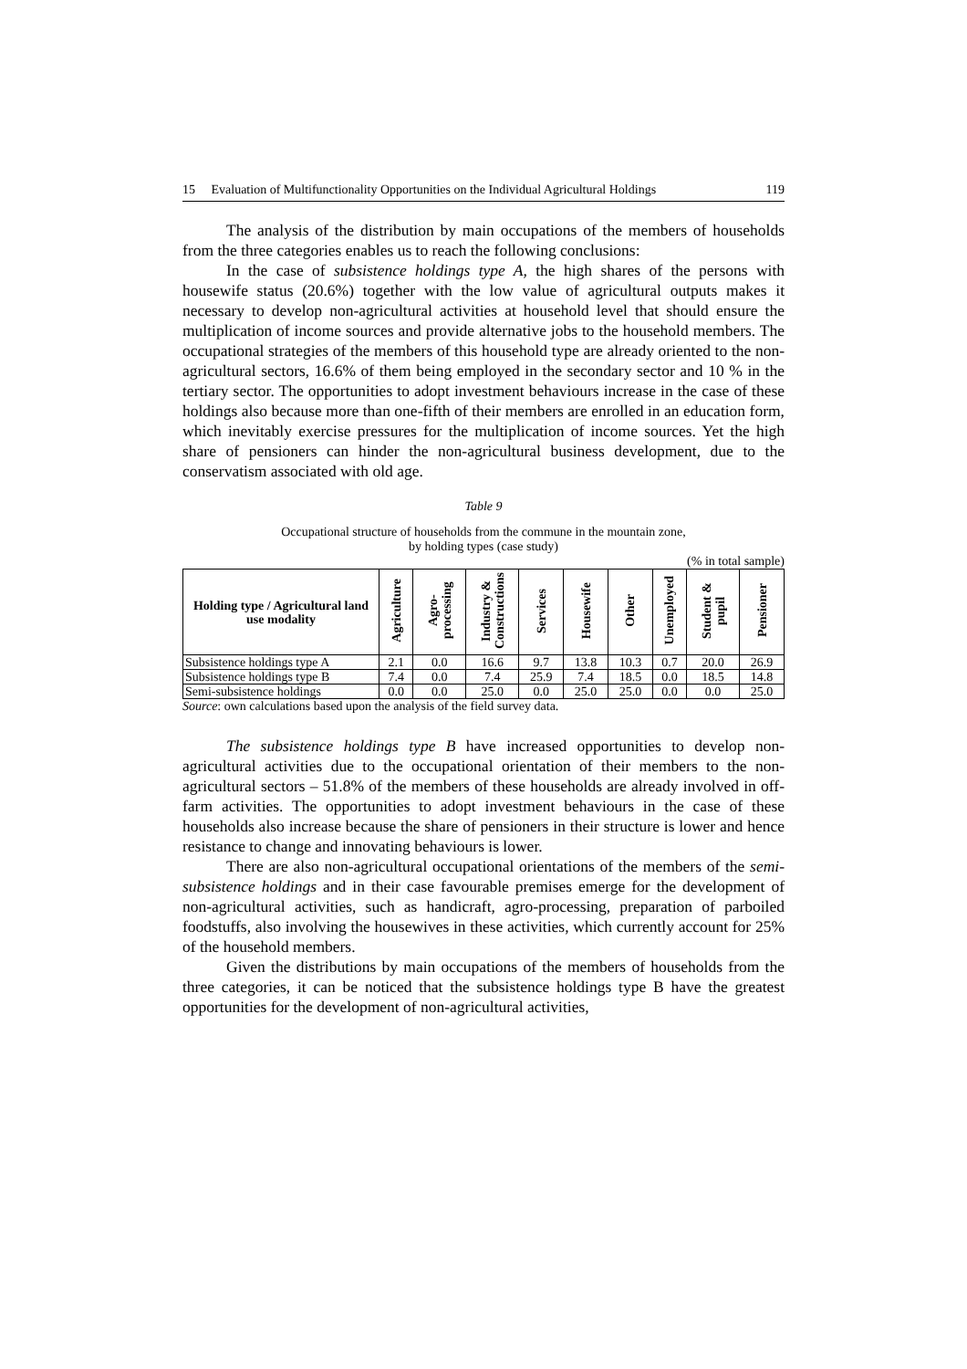15 Evaluation of Multifunctionality Opportunities on the Individual Agricultural Holdings 119
The analysis of the distribution by main occupations of the members of households from the three categories enables us to reach the following conclusions:
In the case of subsistence holdings type A, the high shares of the persons with housewife status (20.6%) together with the low value of agricultural outputs makes it necessary to develop non-agricultural activities at household level that should ensure the multiplication of income sources and provide alternative jobs to the household members. The occupational strategies of the members of this household type are already oriented to the non-agricultural sectors, 16.6% of them being employed in the secondary sector and 10 % in the tertiary sector. The opportunities to adopt investment behaviours increase in the case of these holdings also because more than one-fifth of their members are enrolled in an education form, which inevitably exercise pressures for the multiplication of income sources. Yet the high share of pensioners can hinder the non-agricultural business development, due to the conservatism associated with old age.
Table 9
Occupational structure of households from the commune in the mountain zone,
by holding types (case study)
(% in total sample)
| Holding type / Agricultural land use modality | Agriculture | Agro-processing | Industry & Constructions | Services | Housewife | Other | Unemployed | Student & pupil | Pensioner |
| --- | --- | --- | --- | --- | --- | --- | --- | --- | --- |
| Subsistence holdings type A | 2.1 | 0.0 | 16.6 | 9.7 | 13.8 | 10.3 | 0.7 | 20.0 | 26.9 |
| Subsistence holdings type B | 7.4 | 0.0 | 7.4 | 25.9 | 7.4 | 18.5 | 0.0 | 18.5 | 14.8 |
| Semi-subsistence holdings | 0.0 | 0.0 | 25.0 | 0.0 | 25.0 | 25.0 | 0.0 | 0.0 | 25.0 |
Source: own calculations based upon the analysis of the field survey data.
The subsistence holdings type B have increased opportunities to develop non-agricultural activities due to the occupational orientation of their members to the non-agricultural sectors – 51.8% of the members of these households are already involved in off-farm activities. The opportunities to adopt investment behaviours in the case of these households also increase because the share of pensioners in their structure is lower and hence resistance to change and innovating behaviours is lower.
There are also non-agricultural occupational orientations of the members of the semi-subsistence holdings and in their case favourable premises emerge for the development of non-agricultural activities, such as handicraft, agro-processing, preparation of parboiled foodstuffs, also involving the housewives in these activities, which currently account for 25% of the household members.
Given the distributions by main occupations of the members of households from the three categories, it can be noticed that the subsistence holdings type B have the greatest opportunities for the development of non-agricultural activities,